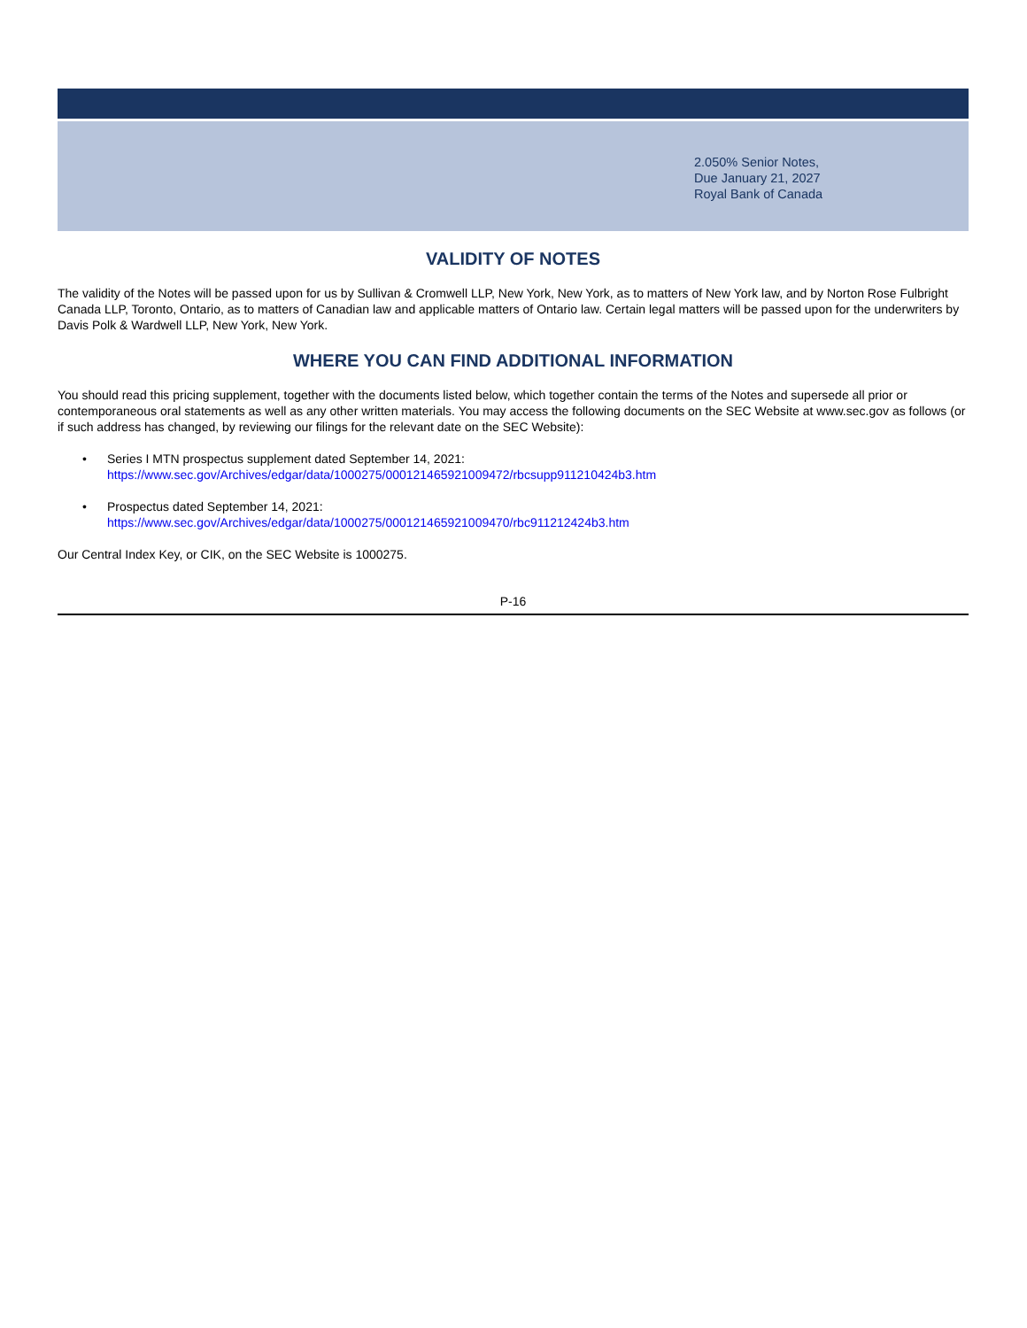2.050% Senior Notes,
Due January 21, 2027
Royal Bank of Canada
VALIDITY OF NOTES
The validity of the Notes will be passed upon for us by Sullivan & Cromwell LLP, New York, New York, as to matters of New York law, and by Norton Rose Fulbright Canada LLP, Toronto, Ontario, as to matters of Canadian law and applicable matters of Ontario law. Certain legal matters will be passed upon for the underwriters by Davis Polk & Wardwell LLP, New York, New York.
WHERE YOU CAN FIND ADDITIONAL INFORMATION
You should read this pricing supplement, together with the documents listed below, which together contain the terms of the Notes and supersede all prior or contemporaneous oral statements as well as any other written materials. You may access the following documents on the SEC Website at www.sec.gov as follows (or if such address has changed, by reviewing our filings for the relevant date on the SEC Website):
• Series I MTN prospectus supplement dated September 14, 2021:
https://www.sec.gov/Archives/edgar/data/1000275/000121465921009472/rbcsupp911210424b3.htm
• Prospectus dated September 14, 2021:
https://www.sec.gov/Archives/edgar/data/1000275/000121465921009470/rbc911212424b3.htm
Our Central Index Key, or CIK, on the SEC Website is 1000275.
P-16